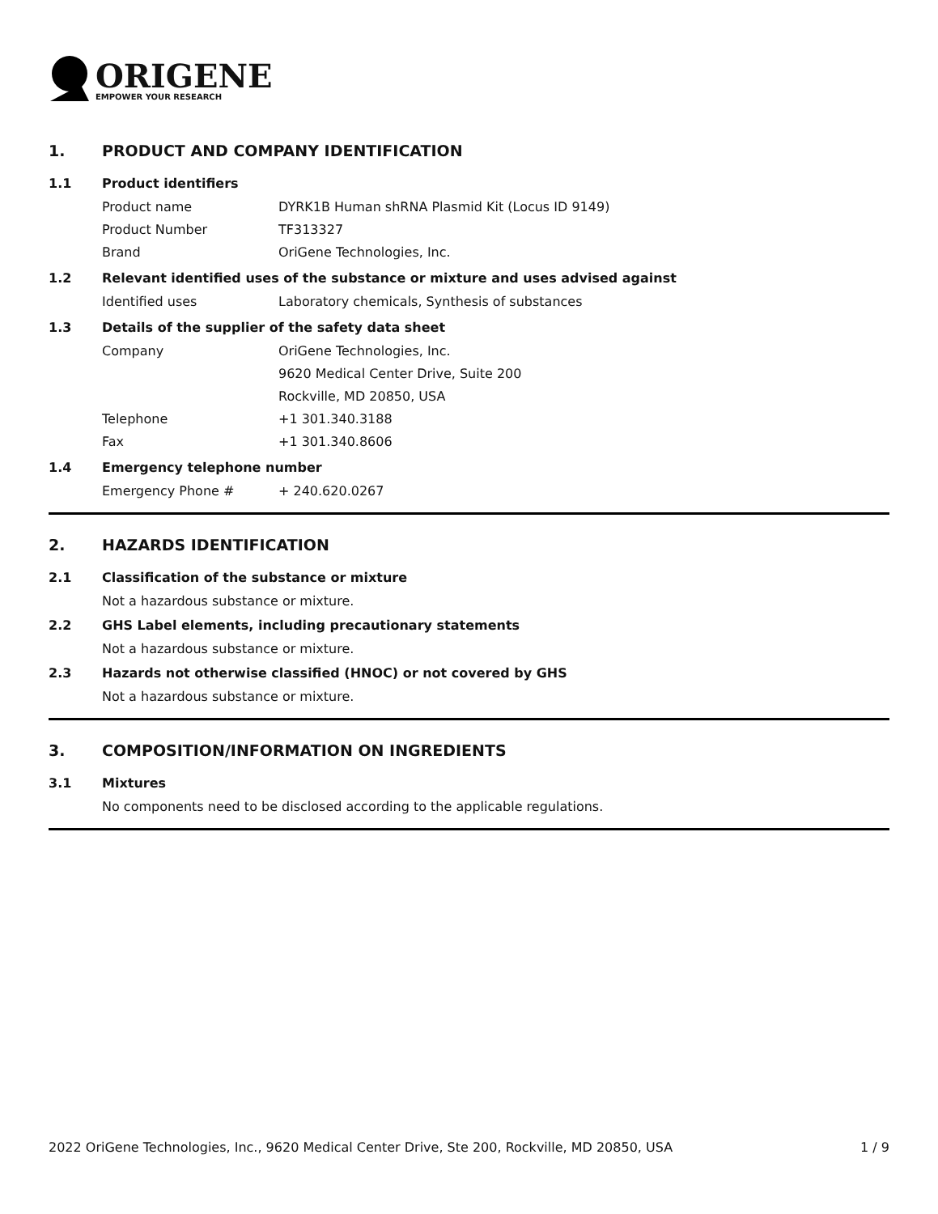ORIGENE
EMPOWER YOUR RESEARCH
1. PRODUCT AND COMPANY IDENTIFICATION
1.1 Product identifiers
Product name DYRK1B Human shRNA Plasmid Kit (Locus ID 9149)
Product Number TF313327
Brand OriGene Technologies, Inc.
1.2 Relevant identified uses of the substance or mixture and uses advised against
Identified uses Laboratory chemicals, Synthesis of substances
1.3 Details of the supplier of the safety data sheet
Company OriGene Technologies, Inc.
9620 Medical Center Drive, Suite 200
Rockville, MD 20850, USA
Telephone +1 301.340.3188
Fax +1 301.340.8606
1.4 Emergency telephone number
Emergency Phone # + 240.620.0267
2. HAZARDS IDENTIFICATION
2.1 Classification of the substance or mixture
Not a hazardous substance or mixture.
2.2 GHS Label elements, including precautionary statements
Not a hazardous substance or mixture.
2.3 Hazards not otherwise classified (HNOC) or not covered by GHS
Not a hazardous substance or mixture.
3. COMPOSITION/INFORMATION ON INGREDIENTS
3.1 Mixtures
No components need to be disclosed according to the applicable regulations.
2022 OriGene Technologies, Inc., 9620 Medical Center Drive, Ste 200, Rockville, MD 20850, USA 1 / 9